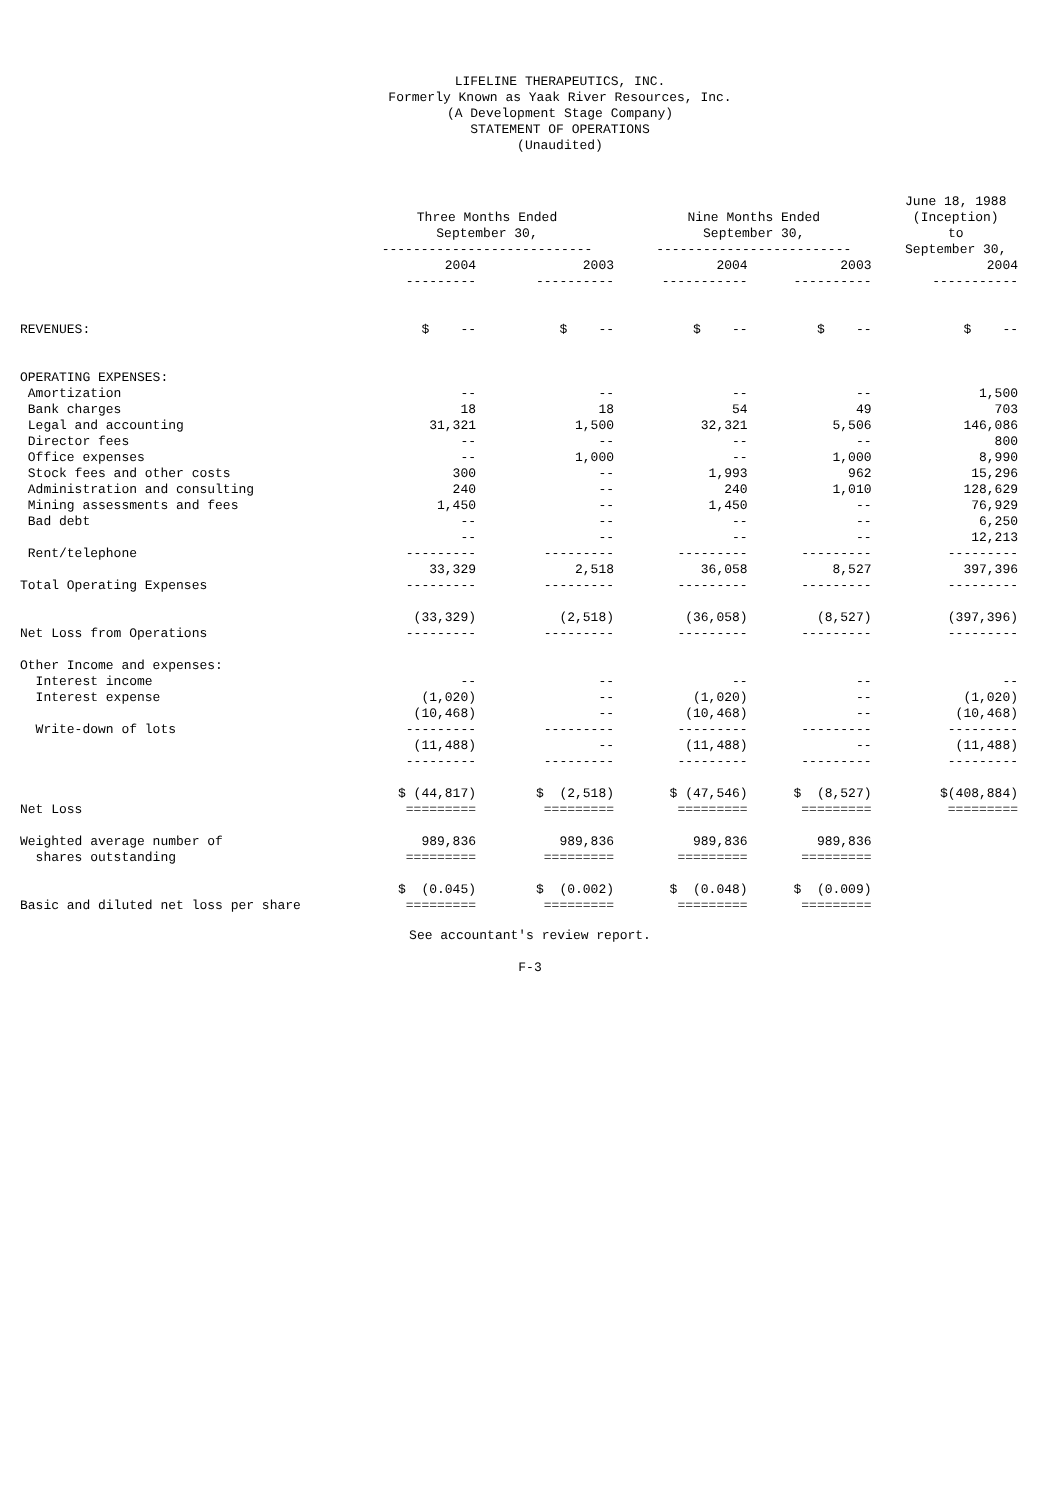LIFELINE THERAPEUTICS, INC.
Formerly Known as Yaak River Resources, Inc.
(A Development Stage Company)
STATEMENT OF OPERATIONS
(Unaudited)
| | Three Months Ended September 30, --------------------------- | | Nine Months Ended September 30, ------------------------- | | June 18, 1988 (Inception) to September 30, |
| --- | --- | --- | --- | --- | --- |
| | 2004 --------- | 2003 ---------- | 2004 ----------- | 2003 ---------- | 2004 ----------- |
| REVENUES: | $ -- | $ -- | $ -- | $ -- | $ -- |
| OPERATING EXPENSES: | | | | | |
| Amortization | -- | -- | -- | -- | 1,500 |
| Bank charges | 18 | 18 | 54 | 49 | 703 |
| Legal and accounting | 31,321 | 1,500 | 32,321 | 5,506 | 146,086 |
| Director fees | -- | -- | -- | -- | 800 |
| Office expenses | -- | 1,000 | -- | 1,000 | 8,990 |
| Stock fees and other costs | 300 | -- | 1,993 | 962 | 15,296 |
| Administration and consulting | 240 | -- | 240 | 1,010 | 128,629 |
| Mining assessments and fees | 1,450 | -- | 1,450 | -- | 76,929 |
| Bad debt | -- | -- | -- | -- | 6,250 |
| Rent/telephone | -- --------- | -- --------- | -- --------- | -- --------- | 12,213 --------- |
| Total Operating Expenses | 33,329 --------- | 2,518 --------- | 36,058 --------- | 8,527 --------- | 397,396 --------- |
| Net Loss from Operations | (33,329) --------- | (2,518) --------- | (36,058) --------- | (8,527) --------- | (397,396) --------- |
| Other Income and expenses: | | | | | |
| Interest income | -- | -- | -- | -- | -- |
| Interest expense | (1,020) | -- | (1,020) | -- | (1,020) |
| Write-down of lots | (10,468) --------- | -- --------- | (10,468) --------- | -- --------- | (10,468) --------- |
| | (11,488) --------- | -- --------- | (11,488) --------- | -- --------- | (11,488) --------- |
| Net Loss | $ (44,817) ========= | $ (2,518) ========= | $ (47,546) ========= | $ (8,527) ========= | $(408,884) ========= |
| Weighted average number of shares outstanding | 989,836 ========= | 989,836 ========= | 989,836 ========= | 989,836 ========= | |
| Basic and diluted net loss per share | $ (0.045) ========= | $ (0.002) ========= | $ (0.048) ========= | $ (0.009) ========= | |
See accountant's review report.
F-3